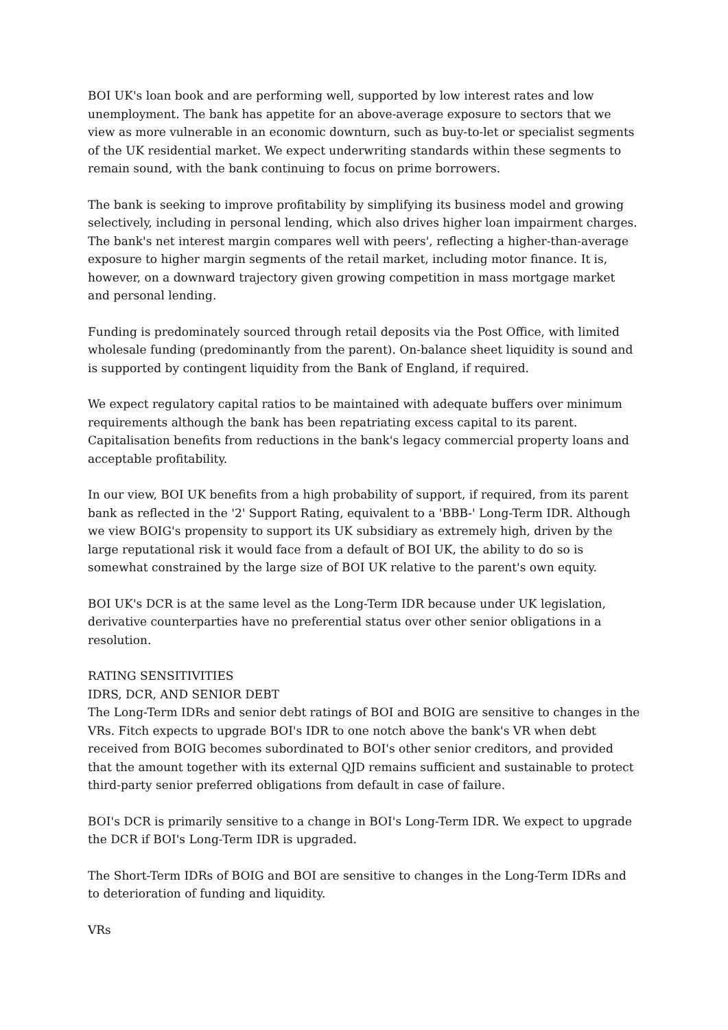BOI UK's loan book and are performing well, supported by low interest rates and low unemployment. The bank has appetite for an above-average exposure to sectors that we view as more vulnerable in an economic downturn, such as buy-to-let or specialist segments of the UK residential market. We expect underwriting standards within these segments to remain sound, with the bank continuing to focus on prime borrowers.
The bank is seeking to improve profitability by simplifying its business model and growing selectively, including in personal lending, which also drives higher loan impairment charges. The bank's net interest margin compares well with peers', reflecting a higher-than-average exposure to higher margin segments of the retail market, including motor finance. It is, however, on a downward trajectory given growing competition in mass mortgage market and personal lending.
Funding is predominately sourced through retail deposits via the Post Office, with limited wholesale funding (predominantly from the parent). On-balance sheet liquidity is sound and is supported by contingent liquidity from the Bank of England, if required.
We expect regulatory capital ratios to be maintained with adequate buffers over minimum requirements although the bank has been repatriating excess capital to its parent. Capitalisation benefits from reductions in the bank's legacy commercial property loans and acceptable profitability.
In our view, BOI UK benefits from a high probability of support, if required, from its parent bank as reflected in the '2' Support Rating, equivalent to a 'BBB-' Long-Term IDR. Although we view BOIG's propensity to support its UK subsidiary as extremely high, driven by the large reputational risk it would face from a default of BOI UK, the ability to do so is somewhat constrained by the large size of BOI UK relative to the parent's own equity.
BOI UK's DCR is at the same level as the Long-Term IDR because under UK legislation, derivative counterparties have no preferential status over other senior obligations in a resolution.
RATING SENSITIVITIES
IDRS, DCR, AND SENIOR DEBT
The Long-Term IDRs and senior debt ratings of BOI and BOIG are sensitive to changes in the VRs. Fitch expects to upgrade BOI's IDR to one notch above the bank's VR when debt received from BOIG becomes subordinated to BOI's other senior creditors, and provided that the amount together with its external QJD remains sufficient and sustainable to protect third-party senior preferred obligations from default in case of failure.
BOI's DCR is primarily sensitive to a change in BOI's Long-Term IDR. We expect to upgrade the DCR if BOI's Long-Term IDR is upgraded.
The Short-Term IDRs of BOIG and BOI are sensitive to changes in the Long-Term IDRs and to deterioration of funding and liquidity.
VRs